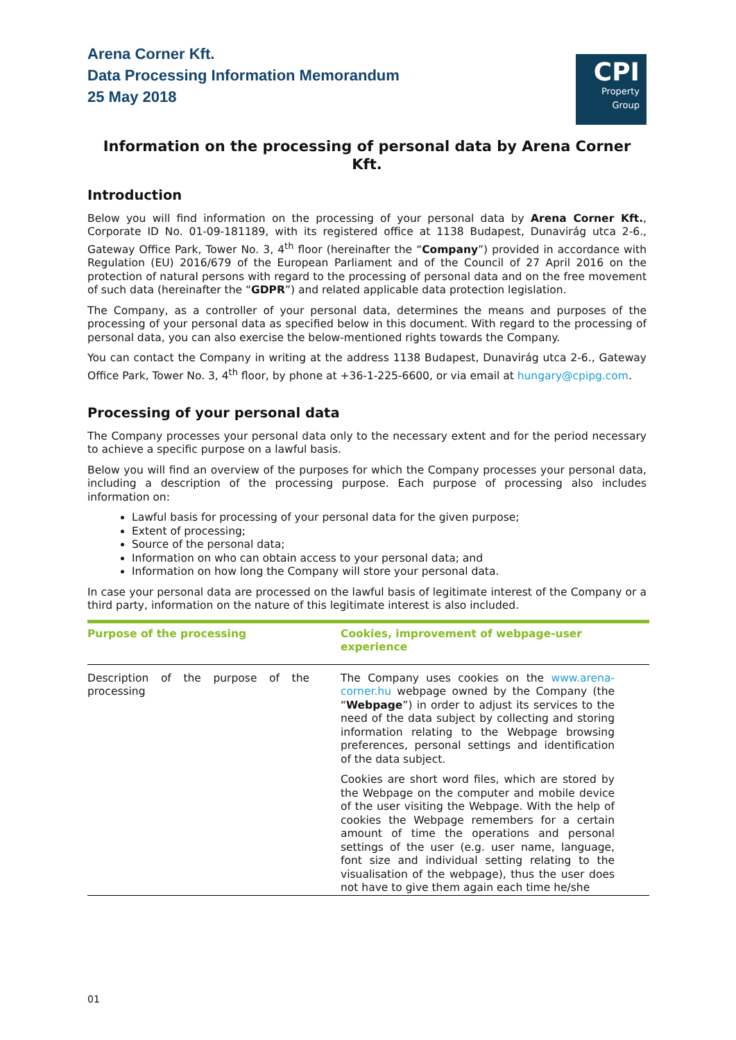Arena Corner Kft.
Data Processing Information Memorandum
25 May 2018
CPI
Property
Group
Information on the processing of personal data by Arena Corner Kft.
Introduction
Below you will find information on the processing of your personal data by Arena Corner Kft., Corporate ID No. 01-09-181189, with its registered office at 1138 Budapest, Dunavirág utca 2-6., Gateway Office Park, Tower No. 3, 4<sup>th</sup> floor (hereinafter the “Company”) provided in accordance with Regulation (EU) 2016/679 of the European Parliament and of the Council of 27 April 2016 on the protection of natural persons with regard to the processing of personal data and on the free movement of such data (hereinafter the “GDPR”) and related applicable data protection legislation.
The Company, as a controller of your personal data, determines the means and purposes of the processing of your personal data as specified below in this document. With regard to the processing of personal data, you can also exercise the below-mentioned rights towards the Company.
You can contact the Company in writing at the address 1138 Budapest, Dunavirág utca 2-6., Gateway Office Park, Tower No. 3, 4<sup>th</sup> floor, by phone at +36-1-225-6600, or via email at hungary@cpipg.com.
Processing of your personal data
The Company processes your personal data only to the necessary extent and for the period necessary to achieve a specific purpose on a lawful basis.
Below you will find an overview of the purposes for which the Company processes your personal data, including a description of the processing purpose. Each purpose of processing also includes information on:
Lawful basis for processing of your personal data for the given purpose;
Extent of processing;
Source of the personal data;
Information on who can obtain access to your personal data; and
Information on how long the Company will store your personal data.
In case your personal data are processed on the lawful basis of legitimate interest of the Company or a third party, information on the nature of this legitimate interest is also included.
| Purpose of the processing | Cookies, improvement of webpage-user experience |
| --- | --- |
| Description of the purpose of the processing | The Company uses cookies on the www.arena-corner.hu webpage owned by the Company (the “ Webpage ”) in order to adjust its services to the need of the data subject by collecting and storing information relating to the Webpage browsing preferences, personal settings and identification of the data subject. Cookies are short word files, which are stored by the Webpage on the computer and mobile device of the user visiting the Webpage. With the help of cookies the Webpage remembers for a certain amount of time the operations and personal settings of the user (e.g. user name, language, font size and individual setting relating to the visualisation of the webpage), thus the user does not have to give them again each time he/she |
01